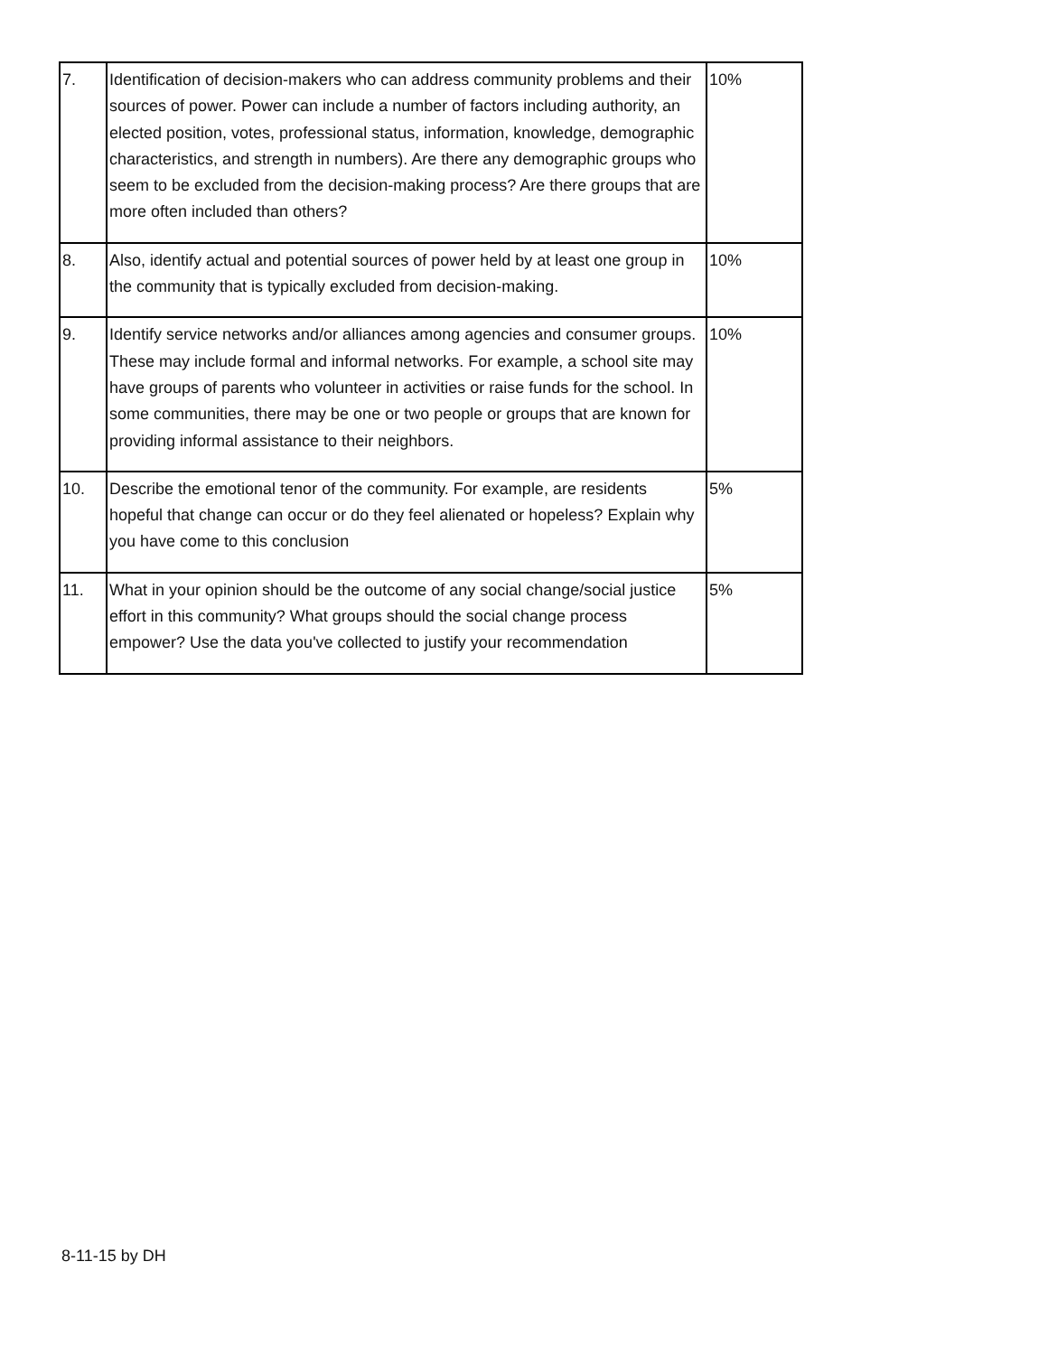| 7. | Identification of decision-makers who can address community problems and their sources of power. Power can include a number of factors including authority, an elected position, votes, professional status, information, knowledge, demographic characteristics, and strength in numbers). Are there any demographic groups who seem to be excluded from the decision-making process? Are there groups that are more often included than others? | 10% |
| 8. | Also, identify actual and potential sources of power held by at least one group in the community that is typically excluded from decision-making. | 10% |
| 9. | Identify service networks and/or alliances among agencies and consumer groups. These may include formal and informal networks. For example, a school site may have groups of parents who volunteer in activities or raise funds for the school. In some communities, there may be one or two people or groups that are known for providing informal assistance to their neighbors. | 10% |
| 10. | Describe the emotional tenor of the community. For example, are residents hopeful that change can occur or do they feel alienated or hopeless? Explain why you have come to this conclusion | 5% |
| 11. | What in your opinion should be the outcome of any social change/social justice effort in this community? What groups should the social change process empower? Use the data you've collected to justify your recommendation | 5% |
8-11-15 by DH